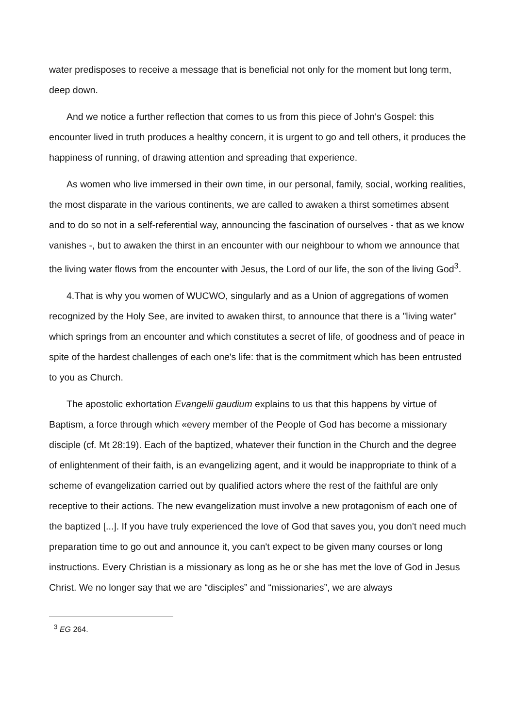water predisposes to receive a message that is beneficial not only for the moment but long term, deep down.
And we notice a further reflection that comes to us from this piece of John's Gospel: this encounter lived in truth produces a healthy concern, it is urgent to go and tell others, it produces the happiness of running, of drawing attention and spreading that experience.
As women who live immersed in their own time, in our personal, family, social, working realities, the most disparate in the various continents, we are called to awaken a thirst sometimes absent and to do so not in a self-referential way, announcing the fascination of ourselves - that as we know vanishes -, but to awaken the thirst in an encounter with our neighbour to whom we announce that the living water flows from the encounter with Jesus, the Lord of our life, the son of the living God<sup>3</sup>.
4.That is why you women of WUCWO, singularly and as a Union of aggregations of women recognized by the Holy See, are invited to awaken thirst, to announce that there is a "living water" which springs from an encounter and which constitutes a secret of life, of goodness and of peace in spite of the hardest challenges of each one's life: that is the commitment which has been entrusted to you as Church.
The apostolic exhortation Evangelii gaudium explains to us that this happens by virtue of Baptism, a force through which «every member of the People of God has become a missionary disciple (cf. Mt 28:19). Each of the baptized, whatever their function in the Church and the degree of enlightenment of their faith, is an evangelizing agent, and it would be inappropriate to think of a scheme of evangelization carried out by qualified actors where the rest of the faithful are only receptive to their actions. The new evangelization must involve a new protagonism of each one of the baptized [...]. If you have truly experienced the love of God that saves you, you don't need much preparation time to go out and announce it, you can't expect to be given many courses or long instructions. Every Christian is a missionary as long as he or she has met the love of God in Jesus Christ. We no longer say that we are “disciples” and “missionaries”, we are always
<sup>3</sup> EG 264.